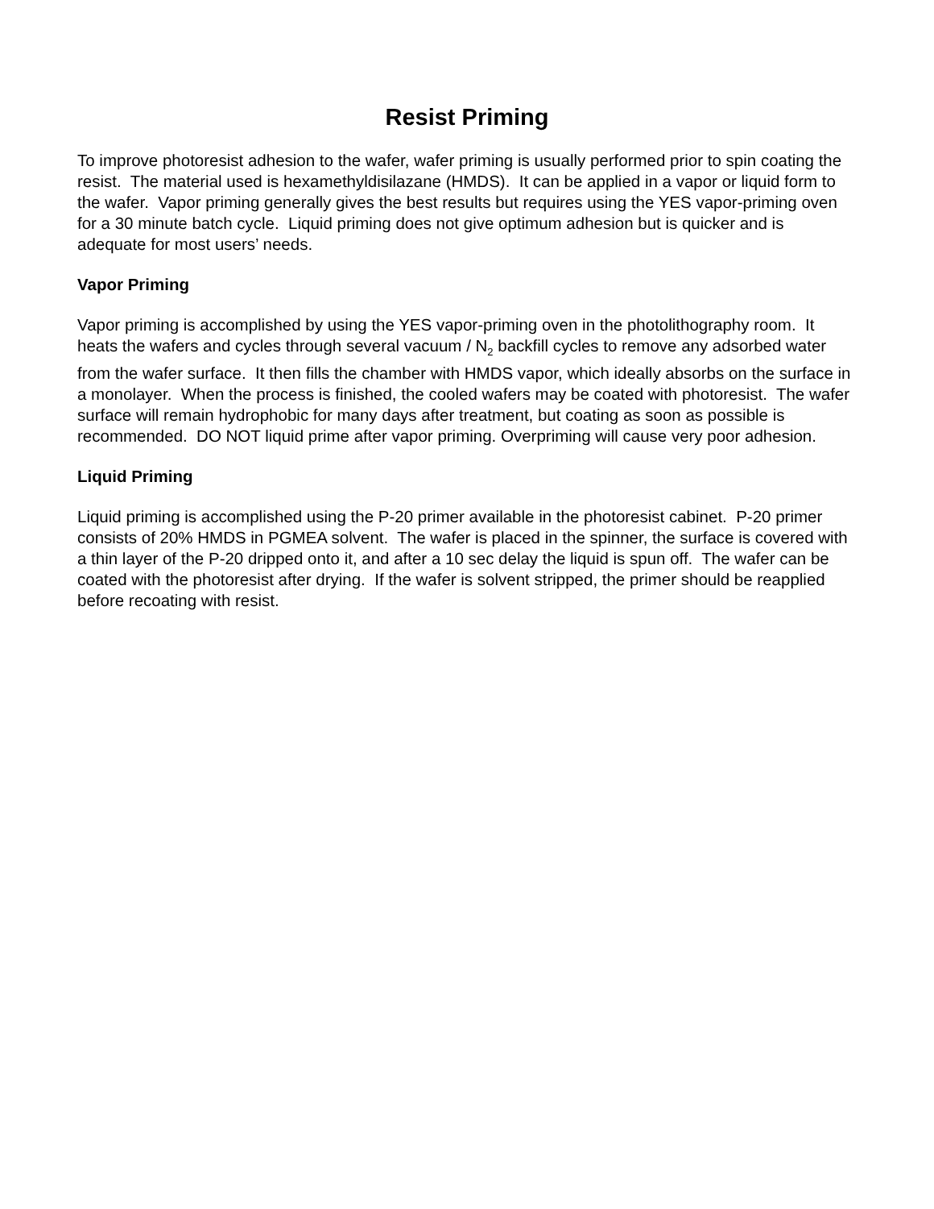Resist Priming
To improve photoresist adhesion to the wafer, wafer priming is usually performed prior to spin coating the resist. The material used is hexamethyldisilazane (HMDS). It can be applied in a vapor or liquid form to the wafer. Vapor priming generally gives the best results but requires using the YES vapor-priming oven for a 30 minute batch cycle. Liquid priming does not give optimum adhesion but is quicker and is adequate for most users’ needs.
Vapor Priming
Vapor priming is accomplished by using the YES vapor-priming oven in the photolithography room. It heats the wafers and cycles through several vacuum / N<sub>2</sub> backfill cycles to remove any adsorbed water from the wafer surface. It then fills the chamber with HMDS vapor, which ideally absorbs on the surface in a monolayer. When the process is finished, the cooled wafers may be coated with photoresist. The wafer surface will remain hydrophobic for many days after treatment, but coating as soon as possible is recommended. DO NOT liquid prime after vapor priming. Overpriming will cause very poor adhesion.
Liquid Priming
Liquid priming is accomplished using the P-20 primer available in the photoresist cabinet. P-20 primer consists of 20% HMDS in PGMEA solvent. The wafer is placed in the spinner, the surface is covered with a thin layer of the P-20 dripped onto it, and after a 10 sec delay the liquid is spun off. The wafer can be coated with the photoresist after drying. If the wafer is solvent stripped, the primer should be reapplied before recoating with resist.